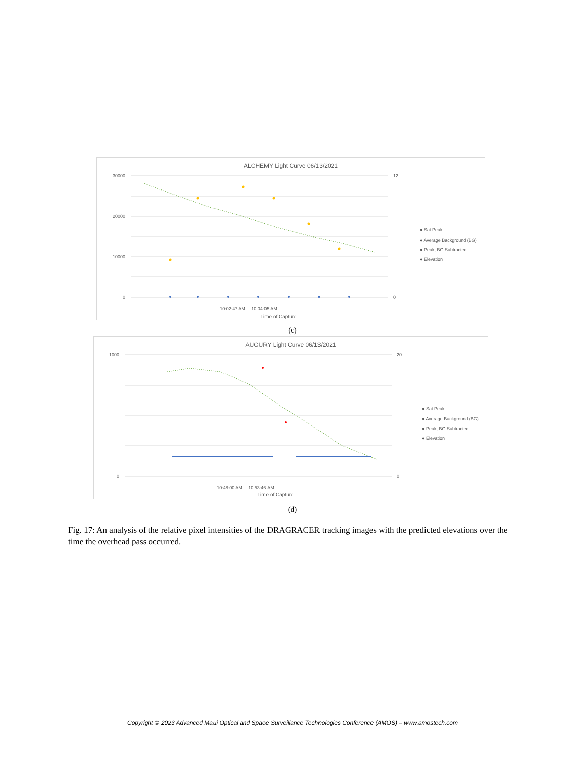ALCHEMY Light Curve 06/13/2021
30000
20000
10000
0
12
0
10:02:47 AM ... 10:04:05 AM
Time of Capture
● Sat Peak
● Average Background (BG)
● Peak, BG Subtracted
● Elevation
(c)
AUGURY Light Curve 06/13/2021
1000
0
20
0
10:48:00 AM ... 10:53:46 AM
Time of Capture
● Sat Peak
● Average Background (BG)
● Peak, BG Subtracted
● Elevation
(d)
Fig. 17: An analysis of the relative pixel intensities of the DRAGRACER tracking images with the predicted elevations over the time the overhead pass occurred.
Copyright © 2023 Advanced Maui Optical and Space Surveillance Technologies Conference (AMOS) – www.amostech.com